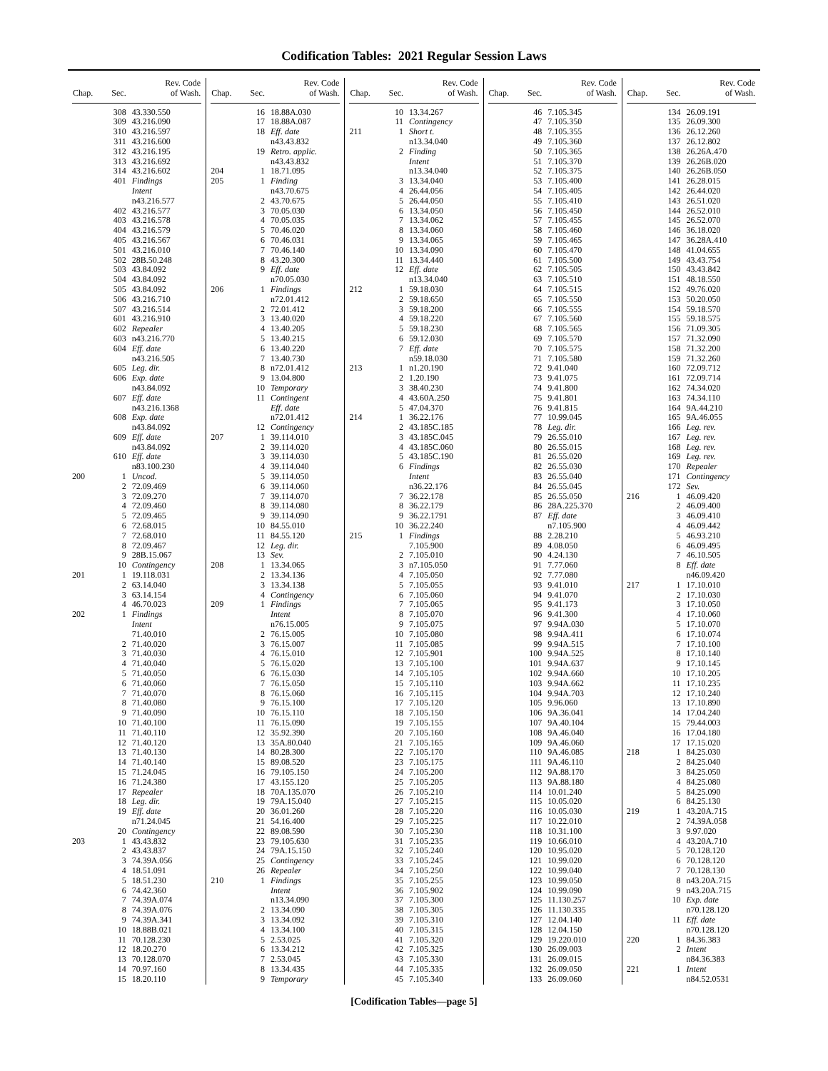Codification Tables: 2021 Regular Session Laws
| Chap. | Sec. | Rev. Code of Wash. |
| --- | --- | --- |
| | 308 | 43.330.550 |
| | 309 | 43.216.090 |
| | 310 | 43.216.597 |
| | 311 | 43.216.600 |
| | 312 | 43.216.195 |
| | 313 | 43.216.692 |
| | 314 | 43.216.602 |
| | 401 | Findings |
| | | Intent |
| | | n43.216.577 |
| | 402 | 43.216.577 |
| | 403 | 43.216.578 |
| | 404 | 43.216.579 |
| | 405 | 43.216.567 |
| | 501 | 43.216.010 |
| | 502 | 28B.50.248 |
| | 503 | 43.84.092 |
| | 504 | 43.84.092 |
| | 505 | 43.84.092 |
| | 506 | 43.216.710 |
| | 507 | 43.216.514 |
| | 601 | 43.216.910 |
| | 602 | Repealer |
| | 603 | n43.216.770 |
| | 604 | Eff. date |
| | | n43.216.505 |
| | 605 | Leg. dir. |
| | 606 | Exp. date |
| | | n43.84.092 |
| | 607 | Eff. date |
| | | n43.216.1368 |
| | 608 | Exp. date |
| | | n43.84.092 |
| | 609 | Eff. date |
| | | n43.84.092 |
| | 610 | Eff. date |
| | | n83.100.230 |
| 200 | 1 | Uncod. |
| | 2 | 72.09.469 |
| | 3 | 72.09.270 |
| | 4 | 72.09.460 |
| | 5 | 72.09.465 |
| | 6 | 72.68.015 |
| | 7 | 72.68.010 |
| | 8 | 72.09.467 |
| | 9 | 28B.15.067 |
| | 10 | Contingency |
| 201 | 1 | 19.118.031 |
| | 2 | 63.14.040 |
| | 3 | 63.14.154 |
| | 4 | 46.70.023 |
| 202 | 1 | Findings |
| | | Intent |
| | | 71.40.010 |
| | 2 | 71.40.020 |
| | 3 | 71.40.030 |
| | 4 | 71.40.040 |
| | 5 | 71.40.050 |
| | 6 | 71.40.060 |
| | 7 | 71.40.070 |
| | 8 | 71.40.080 |
| | 9 | 71.40.090 |
| | 10 | 71.40.100 |
| | 11 | 71.40.110 |
| | 12 | 71.40.120 |
| | 13 | 71.40.130 |
| | 14 | 71.40.140 |
| | 15 | 71.24.045 |
| | 16 | 71.24.380 |
| | 17 | Repealer |
| | 18 | Leg. dir. |
| | 19 | Eff. date |
| | | n71.24.045 |
| | 20 | Contingency |
| 203 | 1 | 43.43.832 |
| | 2 | 43.43.837 |
| | 3 | 74.39A.056 |
| | 4 | 18.51.091 |
| | 5 | 18.51.230 |
| | 6 | 74.42.360 |
| | 7 | 74.39A.074 |
| | 8 | 74.39A.076 |
| | 9 | 74.39A.341 |
| | 10 | 18.88B.021 |
| | 11 | 70.128.230 |
| | 12 | 18.20.270 |
| | 13 | 70.128.070 |
| | 14 | 70.97.160 |
| | 15 | 18.20.110 |
| Chap. | Sec. | Rev. Code of Wash. |
| --- | --- | --- |
| | 16 | 18.88A.030 |
| | 17 | 18.88A.087 |
| | 18 | Eff. date |
| | | n43.43.832 |
| | 19 | Retro. applic. |
| | | n43.43.832 |
| 204 | 1 | 18.71.095 |
| 205 | 1 | Finding |
| | | n43.70.675 |
| | 2 | 43.70.675 |
| | 3 | 70.05.030 |
| | 4 | 70.05.035 |
| | 5 | 70.46.020 |
| | 6 | 70.46.031 |
| | 7 | 70.46.140 |
| | 8 | 43.20.300 |
| | 9 | Eff. date |
| | | n70.05.030 |
| 206 | 1 | Findings |
| | | n72.01.412 |
| | 2 | 72.01.412 |
| | 3 | 13.40.020 |
| | 4 | 13.40.205 |
| | 5 | 13.40.215 |
| | 6 | 13.40.220 |
| | 7 | 13.40.730 |
| | 8 | n72.01.412 |
| | 9 | 13.04.800 |
| | 10 | Temporary |
| | 11 | Contingent |
| | | Eff. date |
| | | n72.01.412 |
| | 12 | Contingency |
| 207 | 1 | 39.114.010 |
| | 2 | 39.114.020 |
| | 3 | 39.114.030 |
| | 4 | 39.114.040 |
| | 5 | 39.114.050 |
| | 6 | 39.114.060 |
| | 7 | 39.114.070 |
| | 8 | 39.114.080 |
| | 9 | 39.114.090 |
| | 10 | 84.55.010 |
| | 11 | 84.55.120 |
| | 12 | Leg. dir. |
| | 13 | Sev. |
| 208 | 1 | 13.34.065 |
| | 2 | 13.34.136 |
| | 3 | 13.34.138 |
| | 4 | Contingency |
| 209 | 1 | Findings |
| | | Intent |
| | | n76.15.005 |
| | 2 | 76.15.005 |
| | 3 | 76.15.007 |
| | 4 | 76.15.010 |
| | 5 | 76.15.020 |
| | 6 | 76.15.030 |
| | 7 | 76.15.050 |
| | 8 | 76.15.060 |
| | 9 | 76.15.100 |
| | 10 | 76.15.110 |
| | 11 | 76.15.090 |
| | 12 | 35.92.390 |
| | 13 | 35A.80.040 |
| | 14 | 80.28.300 |
| | 15 | 89.08.520 |
| | 16 | 79.105.150 |
| | 17 | 43.155.120 |
| | 18 | 70A.135.070 |
| | 19 | 79A.15.040 |
| | 20 | 36.01.260 |
| | 21 | 54.16.400 |
| | 22 | 89.08.590 |
| | 23 | 79.105.630 |
| | 24 | 79A.15.150 |
| | 25 | Contingency |
| | 26 | Repealer |
| 210 | 1 | Findings |
| | | Intent |
| | | n13.34.090 |
| | 2 | 13.34.090 |
| | 3 | 13.34.092 |
| | 4 | 13.34.100 |
| | 5 | 2.53.025 |
| | 6 | 13.34.212 |
| | 7 | 2.53.045 |
| | 8 | 13.34.435 |
| | 9 | Temporary |
| Chap. | Sec. | Rev. Code of Wash. |
| --- | --- | --- |
| | 10 | 13.34.267 |
| | 11 | Contingency |
| 211 | 1 | Short t. |
| | | n13.34.040 |
| | 2 | Finding |
| | | Intent |
| | | n13.34.040 |
| | 3 | 13.34.040 |
| | 4 | 26.44.056 |
| | 5 | 26.44.050 |
| | 6 | 13.34.050 |
| | 7 | 13.34.062 |
| | 8 | 13.34.060 |
| | 9 | 13.34.065 |
| | 10 | 13.34.090 |
| | 11 | 13.34.440 |
| | 12 | Eff. date |
| | | n13.34.040 |
| 212 | 1 | 59.18.030 |
| | 2 | 59.18.650 |
| | 3 | 59.18.200 |
| | 4 | 59.18.220 |
| | 5 | 59.18.230 |
| | 6 | 59.12.030 |
| | 7 | Eff. date |
| | | n59.18.030 |
| 213 | 1 | n1.20.190 |
| | 2 | 1.20.190 |
| | 3 | 38.40.230 |
| | 4 | 43.60A.250 |
| | 5 | 47.04.370 |
| 214 | 1 | 36.22.176 |
| | 2 | 43.185C.185 |
| | 3 | 43.185C.045 |
| | 4 | 43.185C.060 |
| | 5 | 43.185C.190 |
| | 6 | Findings |
| | | Intent |
| | | n36.22.176 |
| | 7 | 36.22.178 |
| | 8 | 36.22.179 |
| | 9 | 36.22.1791 |
| | 10 | 36.22.240 |
| 215 | 1 | Findings |
| | | 7.105.900 |
| | 2 | 7.105.010 |
| | 3 | n7.105.050 |
| | 4 | 7.105.050 |
| | 5 | 7.105.055 |
| | 6 | 7.105.060 |
| | 7 | 7.105.065 |
| | 8 | 7.105.070 |
| | 9 | 7.105.075 |
| | 10 | 7.105.080 |
| | 11 | 7.105.085 |
| | 12 | 7.105.901 |
| | 13 | 7.105.100 |
| | 14 | 7.105.105 |
| | 15 | 7.105.110 |
| | 16 | 7.105.115 |
| | 17 | 7.105.120 |
| | 18 | 7.105.150 |
| | 19 | 7.105.155 |
| | 20 | 7.105.160 |
| | 21 | 7.105.165 |
| | 22 | 7.105.170 |
| | 23 | 7.105.175 |
| | 24 | 7.105.200 |
| | 25 | 7.105.205 |
| | 26 | 7.105.210 |
| | 27 | 7.105.215 |
| | 28 | 7.105.220 |
| | 29 | 7.105.225 |
| | 30 | 7.105.230 |
| | 31 | 7.105.235 |
| | 32 | 7.105.240 |
| | 33 | 7.105.245 |
| | 34 | 7.105.250 |
| | 35 | 7.105.255 |
| | 36 | 7.105.902 |
| | 37 | 7.105.300 |
| | 38 | 7.105.305 |
| | 39 | 7.105.310 |
| | 40 | 7.105.315 |
| | 41 | 7.105.320 |
| | 42 | 7.105.325 |
| | 43 | 7.105.330 |
| | 44 | 7.105.335 |
| | 45 | 7.105.340 |
| Chap. | Sec. | Rev. Code of Wash. |
| --- | --- | --- |
| | 46 | 7.105.345 |
| | 47 | 7.105.350 |
| | 48 | 7.105.355 |
| | 49 | 7.105.360 |
| | 50 | 7.105.365 |
| | 51 | 7.105.370 |
| | 52 | 7.105.375 |
| | 53 | 7.105.400 |
| | 54 | 7.105.405 |
| | 55 | 7.105.410 |
| | 56 | 7.105.450 |
| | 57 | 7.105.455 |
| | 58 | 7.105.460 |
| | 59 | 7.105.465 |
| | 60 | 7.105.470 |
| | 61 | 7.105.500 |
| | 62 | 7.105.505 |
| | 63 | 7.105.510 |
| | 64 | 7.105.515 |
| | 65 | 7.105.550 |
| | 66 | 7.105.555 |
| | 67 | 7.105.560 |
| | 68 | 7.105.565 |
| | 69 | 7.105.570 |
| | 70 | 7.105.575 |
| | 71 | 7.105.580 |
| | 72 | 9.41.040 |
| | 73 | 9.41.075 |
| | 74 | 9.41.800 |
| | 75 | 9.41.801 |
| | 76 | 9.41.815 |
| | 77 | 10.99.045 |
| | 78 | Leg. dir. |
| | 79 | 26.55.010 |
| | 80 | 26.55.015 |
| | 81 | 26.55.020 |
| | 82 | 26.55.030 |
| | 83 | 26.55.040 |
| | 84 | 26.55.045 |
| | 85 | 26.55.050 |
| | 86 | 28A.225.370 |
| | 87 | Eff. date |
| | | n7.105.900 |
| | 88 | 2.28.210 |
| | 89 | 4.08.050 |
| | 90 | 4.24.130 |
| | 91 | 7.77.060 |
| | 92 | 7.77.080 |
| | 93 | 9.41.010 |
| | 94 | 9.41.070 |
| | 95 | 9.41.173 |
| | 96 | 9.41.300 |
| | 97 | 9.94A.030 |
| | 98 | 9.94A.411 |
| | 99 | 9.94A.515 |
| | 100 | 9.94A.525 |
| | 101 | 9.94A.637 |
| | 102 | 9.94A.660 |
| | 103 | 9.94A.662 |
| | 104 | 9.94A.703 |
| | 105 | 9.96.060 |
| | 106 | 9A.36.041 |
| | 107 | 9A.40.104 |
| | 108 | 9A.46.040 |
| | 109 | 9A.46.060 |
| | 110 | 9A.46.085 |
| | 111 | 9A.46.110 |
| | 112 | 9A.88.170 |
| | 113 | 9A.88.180 |
| | 114 | 10.01.240 |
| | 115 | 10.05.020 |
| | 116 | 10.05.030 |
| | 117 | 10.22.010 |
| | 118 | 10.31.100 |
| | 119 | 10.66.010 |
| | 120 | 10.95.020 |
| | 121 | 10.99.020 |
| | 122 | 10.99.040 |
| | 123 | 10.99.050 |
| | 124 | 10.99.090 |
| | 125 | 11.130.257 |
| | 126 | 11.130.335 |
| | 127 | 12.04.140 |
| | 128 | 12.04.150 |
| | 129 | 19.220.010 |
| | 130 | 26.09.003 |
| | 131 | 26.09.015 |
| | 132 | 26.09.050 |
| | 133 | 26.09.060 |
| Chap. | Sec. | Rev. Code of Wash. |
| --- | --- | --- |
| | 134 | 26.09.191 |
| | 135 | 26.09.300 |
| | 136 | 26.12.260 |
| | 137 | 26.12.802 |
| | 138 | 26.26A.470 |
| | 139 | 26.26B.020 |
| | 140 | 26.26B.050 |
| | 141 | 26.28.015 |
| | 142 | 26.44.020 |
| | 143 | 26.51.020 |
| | 144 | 26.52.010 |
| | 145 | 26.52.070 |
| | 146 | 36.18.020 |
| | 147 | 36.28A.410 |
| | 148 | 41.04.655 |
| | 149 | 43.43.754 |
| | 150 | 43.43.842 |
| | 151 | 48.18.550 |
| | 152 | 49.76.020 |
| | 153 | 50.20.050 |
| | 154 | 59.18.570 |
| | 155 | 59.18.575 |
| | 156 | 71.09.305 |
| | 157 | 71.32.090 |
| | 158 | 71.32.200 |
| | 159 | 71.32.260 |
| | 160 | 72.09.712 |
| | 161 | 72.09.714 |
| | 162 | 74.34.020 |
| | 163 | 74.34.110 |
| | 164 | 9A.44.210 |
| | 165 | 9A.46.055 |
| | 166 | Leg. rev. |
| | 167 | Leg. rev. |
| | 168 | Leg. rev. |
| | 169 | Leg. rev. |
| | 170 | Repealer |
| | 171 | Contingency |
| | 172 | Sev. |
| 216 | 1 | 46.09.420 |
| | 2 | 46.09.400 |
| | 3 | 46.09.410 |
| | 4 | 46.09.442 |
| | 5 | 46.93.210 |
| | 6 | 46.09.495 |
| | 7 | 46.10.505 |
| | 8 | Eff. date |
| | | n46.09.420 |
| 217 | 1 | 17.10.010 |
| | 2 | 17.10.030 |
| | 3 | 17.10.050 |
| | 4 | 17.10.060 |
| | 5 | 17.10.070 |
| | 6 | 17.10.074 |
| | 7 | 17.10.100 |
| | 8 | 17.10.140 |
| | 9 | 17.10.145 |
| | 10 | 17.10.205 |
| | 11 | 17.10.235 |
| | 12 | 17.10.240 |
| | 13 | 17.10.890 |
| | 14 | 17.04.240 |
| | 15 | 79.44.003 |
| | 16 | 17.04.180 |
| | 17 | 17.15.020 |
| 218 | 1 | 84.25.030 |
| | 2 | 84.25.040 |
| | 3 | 84.25.050 |
| | 4 | 84.25.080 |
| | 5 | 84.25.090 |
| | 6 | 84.25.130 |
| 219 | 1 | 43.20A.715 |
| | 2 | 74.39A.058 |
| | 3 | 9.97.020 |
| | 4 | 43.20A.710 |
| | 5 | 70.128.120 |
| | 6 | 70.128.120 |
| | 7 | 70.128.130 |
| | 8 | n43.20A.715 |
| | 9 | n43.20A.715 |
| | 10 | Exp. date |
| | | n70.128.120 |
| | 11 | Eff. date |
| | | n70.128.120 |
| 220 | 1 | 84.36.383 |
| | 2 | Intent |
| | | n84.36.383 |
| 221 | 1 | Intent |
| | | n84.52.0531 |
[Codification Tables—page 5]